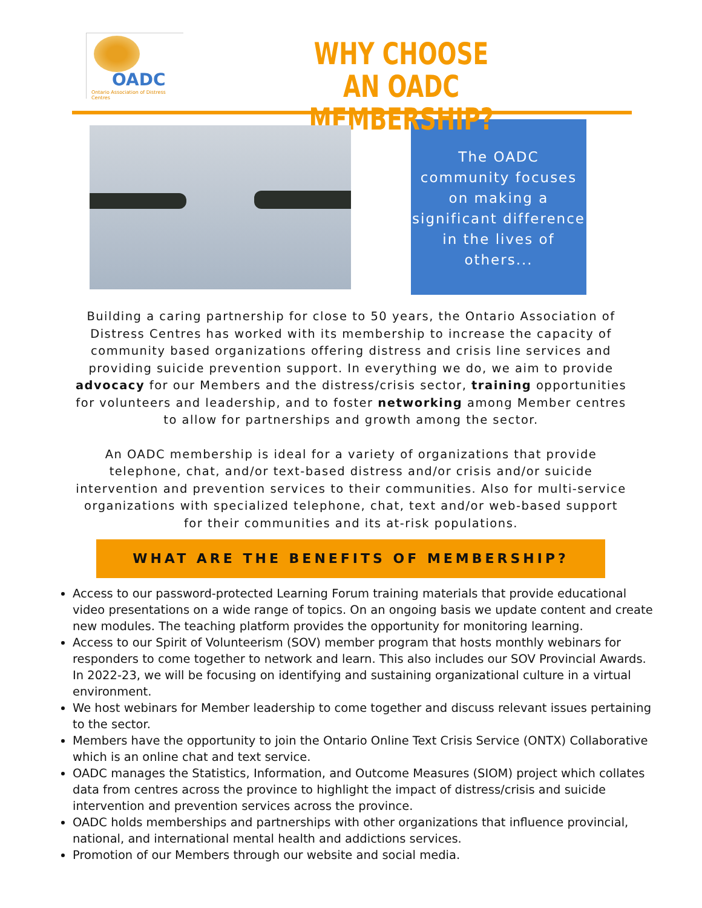OADC
Ontario Association of Distress Centres
WHY CHOOSE AN OADC MEMBERSHIP?
The OADC community focuses on making a significant difference in the lives of others...
Building a caring partnership for close to 50 years, the Ontario Association of Distress Centres has worked with its membership to increase the capacity of community based organizations offering distress and crisis line services and providing suicide prevention support. In everything we do, we aim to provide advocacy for our Members and the distress/crisis sector, training opportunities for volunteers and leadership, and to foster networking among Member centres to allow for partnerships and growth among the sector.
An OADC membership is ideal for a variety of organizations that provide telephone, chat, and/or text-based distress and/or crisis and/or suicide intervention and prevention services to their communities. Also for multi-service organizations with specialized telephone, chat, text and/or web-based support for their communities and its at-risk populations.
WHAT ARE THE BENEFITS OF MEMBERSHIP?
Access to our password-protected Learning Forum training materials that provide educational video presentations on a wide range of topics. On an ongoing basis we update content and create new modules. The teaching platform provides the opportunity for monitoring learning.
Access to our Spirit of Volunteerism (SOV) member program that hosts monthly webinars for responders to come together to network and learn. This also includes our SOV Provincial Awards. In 2022-23, we will be focusing on identifying and sustaining organizational culture in a virtual environment.
We host webinars for Member leadership to come together and discuss relevant issues pertaining to the sector.
Members have the opportunity to join the Ontario Online Text Crisis Service (ONTX) Collaborative which is an online chat and text service.
OADC manages the Statistics, Information, and Outcome Measures (SIOM) project which collates data from centres across the province to highlight the impact of distress/crisis and suicide intervention and prevention services across the province.
OADC holds memberships and partnerships with other organizations that influence provincial, national, and international mental health and addictions services.
Promotion of our Members through our website and social media.